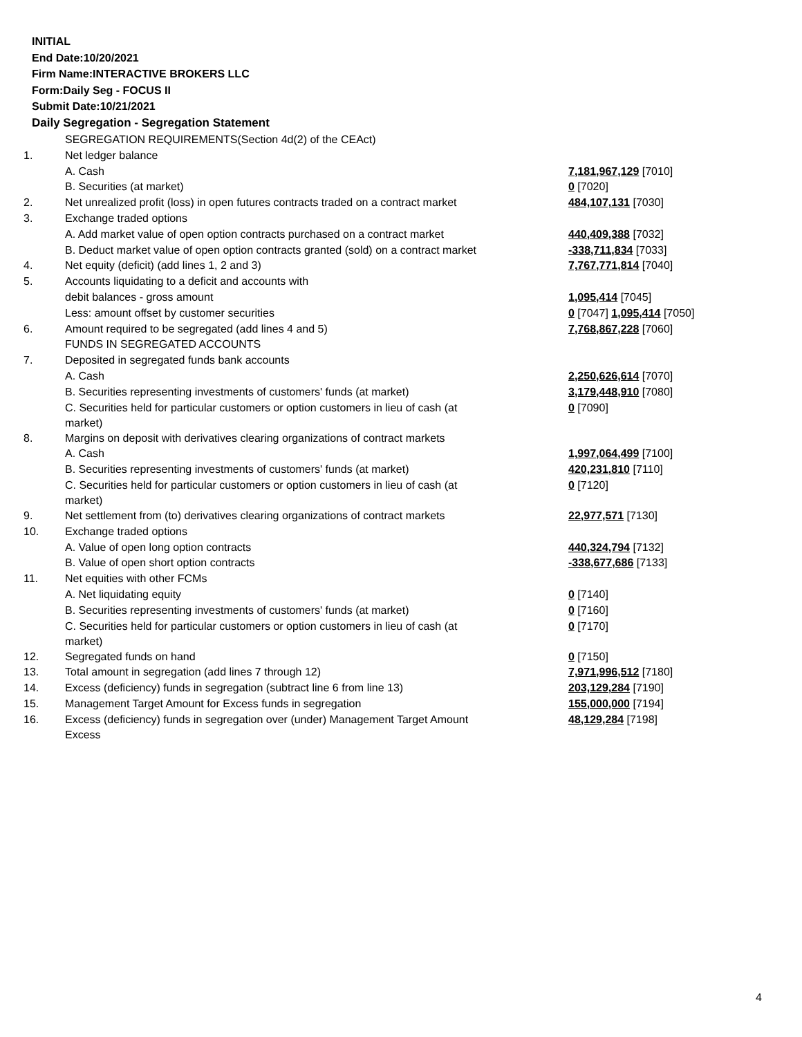INITIAL
End Date:10/20/2021
Firm Name:INTERACTIVE BROKERS LLC
Form:Daily Seg - FOCUS II
Submit Date:10/21/2021
Daily Segregation - Segregation Statement
| | SEGREGATION REQUIREMENTS(Section 4d(2) of the CEAct) | |
| 1. | Net ledger balance | |
| | A. Cash | 7,181,967,129 [7010] |
| | B. Securities (at market) | 0 [7020] |
| 2. | Net unrealized profit (loss) in open futures contracts traded on a contract market | 484,107,131 [7030] |
| 3. | Exchange traded options | |
| | A. Add market value of open option contracts purchased on a contract market | 440,409,388 [7032] |
| | B. Deduct market value of open option contracts granted (sold) on a contract market | -338,711,834 [7033] |
| 4. | Net equity (deficit) (add lines 1, 2 and 3) | 7,767,771,814 [7040] |
| 5. | Accounts liquidating to a deficit and accounts with | |
| | debit balances - gross amount | 1,095,414 [7045] |
| | Less: amount offset by customer securities | 0 [7047] 1,095,414 [7050] |
| 6. | Amount required to be segregated (add lines 4 and 5) | 7,768,867,228 [7060] |
| | FUNDS IN SEGREGATED ACCOUNTS | |
| 7. | Deposited in segregated funds bank accounts | |
| | A. Cash | 2,250,626,614 [7070] |
| | B. Securities representing investments of customers' funds (at market) | 3,179,448,910 [7080] |
| | C. Securities held for particular customers or option customers in lieu of cash (at market) | 0 [7090] |
| 8. | Margins on deposit with derivatives clearing organizations of contract markets | |
| | A. Cash | 1,997,064,499 [7100] |
| | B. Securities representing investments of customers' funds (at market) | 420,231,810 [7110] |
| | C. Securities held for particular customers or option customers in lieu of cash (at market) | 0 [7120] |
| 9. | Net settlement from (to) derivatives clearing organizations of contract markets | 22,977,571 [7130] |
| 10. | Exchange traded options | |
| | A. Value of open long option contracts | 440,324,794 [7132] |
| | B. Value of open short option contracts | -338,677,686 [7133] |
| 11. | Net equities with other FCMs | |
| | A. Net liquidating equity | 0 [7140] |
| | B. Securities representing investments of customers' funds (at market) | 0 [7160] |
| | C. Securities held for particular customers or option customers in lieu of cash (at market) | 0 [7170] |
| 12. | Segregated funds on hand | 0 [7150] |
| 13. | Total amount in segregation (add lines 7 through 12) | 7,971,996,512 [7180] |
| 14. | Excess (deficiency) funds in segregation (subtract line 6 from line 13) | 203,129,284 [7190] |
| 15. | Management Target Amount for Excess funds in segregation | 155,000,000 [7194] |
| 16. | Excess (deficiency) funds in segregation over (under) Management Target Amount Excess | 48,129,284 [7198] |
4